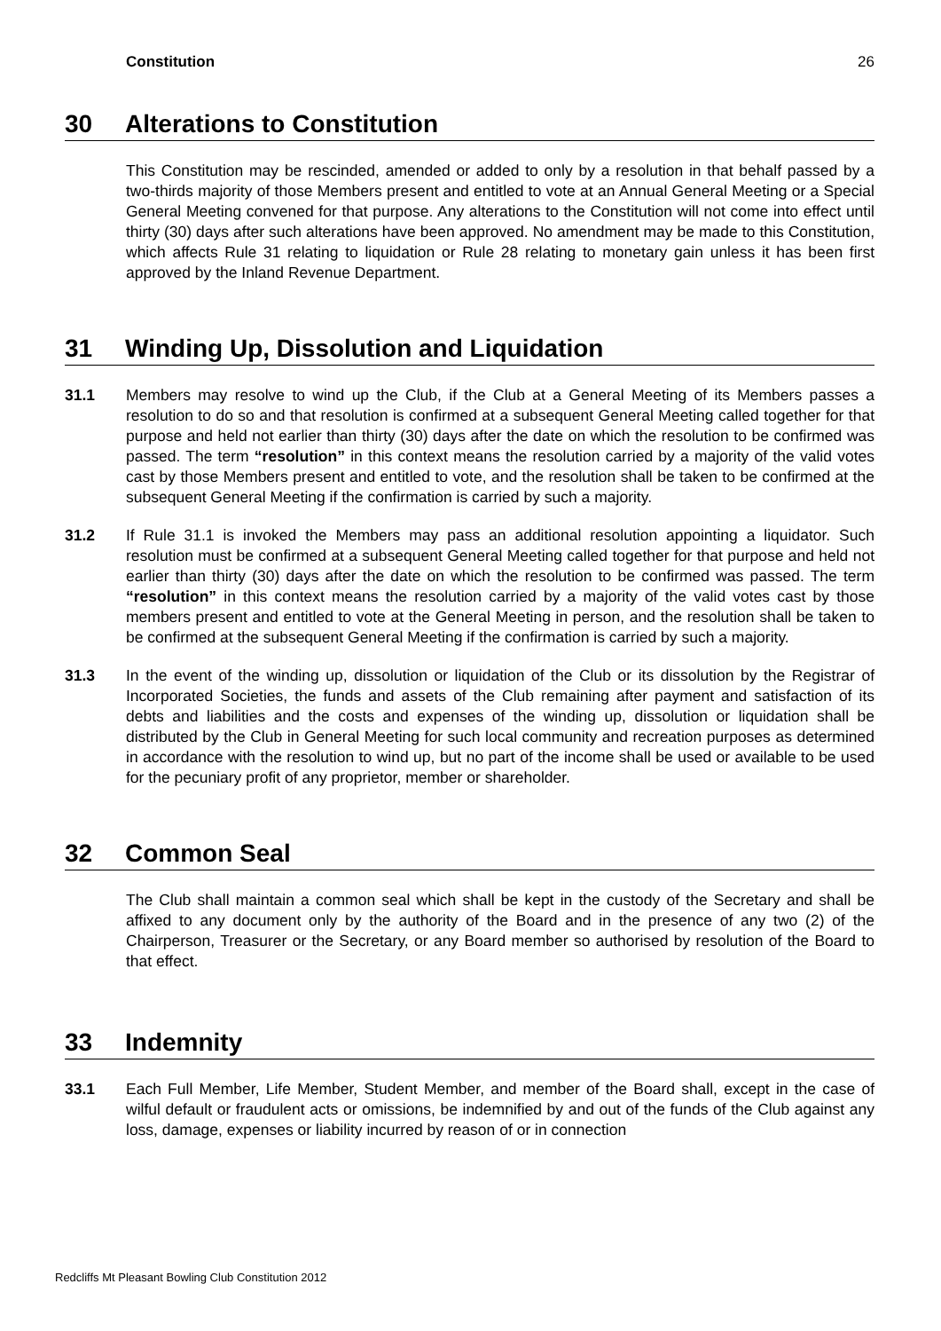Constitution 26
30 Alterations to Constitution
This Constitution may be rescinded, amended or added to only by a resolution in that behalf passed by a two-thirds majority of those Members present and entitled to vote at an Annual General Meeting or a Special General Meeting convened for that purpose. Any alterations to the Constitution will not come into effect until thirty (30) days after such alterations have been approved. No amendment may be made to this Constitution, which affects Rule 31 relating to liquidation or Rule 28 relating to monetary gain unless it has been first approved by the Inland Revenue Department.
31 Winding Up, Dissolution and Liquidation
31.1 Members may resolve to wind up the Club, if the Club at a General Meeting of its Members passes a resolution to do so and that resolution is confirmed at a subsequent General Meeting called together for that purpose and held not earlier than thirty (30) days after the date on which the resolution to be confirmed was passed. The term “resolution” in this context means the resolution carried by a majority of the valid votes cast by those Members present and entitled to vote, and the resolution shall be taken to be confirmed at the subsequent General Meeting if the confirmation is carried by such a majority.
31.2 If Rule 31.1 is invoked the Members may pass an additional resolution appointing a liquidator. Such resolution must be confirmed at a subsequent General Meeting called together for that purpose and held not earlier than thirty (30) days after the date on which the resolution to be confirmed was passed. The term “resolution” in this context means the resolution carried by a majority of the valid votes cast by those members present and entitled to vote at the General Meeting in person, and the resolution shall be taken to be confirmed at the subsequent General Meeting if the confirmation is carried by such a majority.
31.3 In the event of the winding up, dissolution or liquidation of the Club or its dissolution by the Registrar of Incorporated Societies, the funds and assets of the Club remaining after payment and satisfaction of its debts and liabilities and the costs and expenses of the winding up, dissolution or liquidation shall be distributed by the Club in General Meeting for such local community and recreation purposes as determined in accordance with the resolution to wind up, but no part of the income shall be used or available to be used for the pecuniary profit of any proprietor, member or shareholder.
32 Common Seal
The Club shall maintain a common seal which shall be kept in the custody of the Secretary and shall be affixed to any document only by the authority of the Board and in the presence of any two (2) of the Chairperson, Treasurer or the Secretary, or any Board member so authorised by resolution of the Board to that effect.
33 Indemnity
33.1 Each Full Member, Life Member, Student Member, and member of the Board shall, except in the case of wilful default or fraudulent acts or omissions, be indemnified by and out of the funds of the Club against any loss, damage, expenses or liability incurred by reason of or in connection
Redcliffs Mt Pleasant Bowling Club Constitution 2012